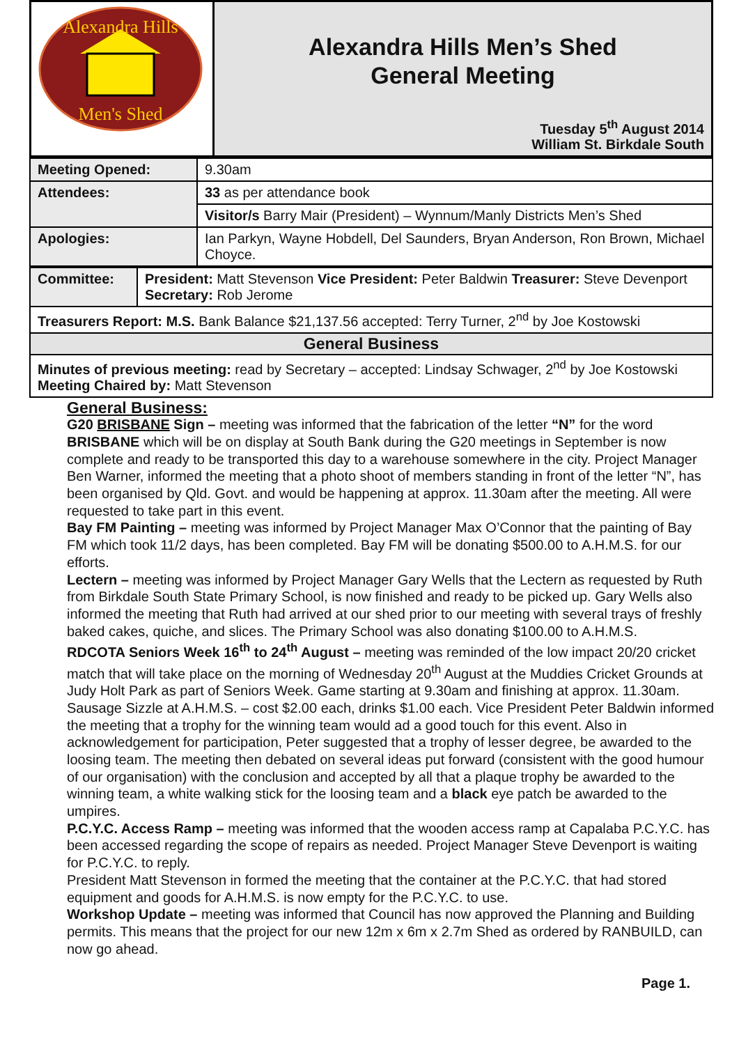| Alexandra Hills Men's Shed | Alexandra Hills Men’s Shed General Meeting Tuesday 5<sup>th</sup> August 2014 William St. Birkdale South |
| Meeting Opened: | 9.30am |
| Attendees: | 33 as per attendance book |
| | Visitor/s Barry Mair (President) – Wynnum/Manly Districts Men’s Shed |
| Apologies: | Ian Parkyn, Wayne Hobdell, Del Saunders, Bryan Anderson, Ron Brown, Michael Choyce. |
| Committee: | President: Matt Stevenson Vice President: Peter Baldwin Treasurer: Steve Devenport Secretary: Rob Jerome |
| Treasurers Report: M.S. Bank Balance $21,137.56 accepted: Terry Turner, 2<sup>nd</sup> by Joe Kostowski | |
| General Business | |
| Minutes of previous meeting: read by Secretary – accepted: Lindsay Schwager, 2<sup>nd</sup> by Joe Kostowski Meeting Chaired by: Matt Stevenson | |
General Business:
G20 BRISBANE Sign – meeting was informed that the fabrication of the letter “N” for the word BRISBANE which will be on display at South Bank during the G20 meetings in September is now complete and ready to be transported this day to a warehouse somewhere in the city. Project Manager Ben Warner, informed the meeting that a photo shoot of members standing in front of the letter “N”, has been organised by Qld. Govt. and would be happening at approx. 11.30am after the meeting. All were requested to take part in this event.
Bay FM Painting – meeting was informed by Project Manager Max O’Connor that the painting of Bay FM which took 11/2 days, has been completed. Bay FM will be donating $500.00 to A.H.M.S. for our efforts.
Lectern – meeting was informed by Project Manager Gary Wells that the Lectern as requested by Ruth from Birkdale South State Primary School, is now finished and ready to be picked up. Gary Wells also informed the meeting that Ruth had arrived at our shed prior to our meeting with several trays of freshly baked cakes, quiche, and slices. The Primary School was also donating $100.00 to A.H.M.S.
RDCOTA Seniors Week 16<sup>th</sup> to 24<sup>th</sup> August – meeting was reminded of the low impact 20/20 cricket match that will take place on the morning of Wednesday 20<sup>th</sup> August at the Muddies Cricket Grounds at Judy Holt Park as part of Seniors Week. Game starting at 9.30am and finishing at approx. 11.30am. Sausage Sizzle at A.H.M.S. – cost $2.00 each, drinks $1.00 each. Vice President Peter Baldwin informed the meeting that a trophy for the winning team would ad a good touch for this event. Also in acknowledgement for participation, Peter suggested that a trophy of lesser degree, be awarded to the loosing team. The meeting then debated on several ideas put forward (consistent with the good humour of our organisation) with the conclusion and accepted by all that a plaque trophy be awarded to the winning team, a white walking stick for the loosing team and a black eye patch be awarded to the umpires.
P.C.Y.C. Access Ramp – meeting was informed that the wooden access ramp at Capalaba P.C.Y.C. has been accessed regarding the scope of repairs as needed. Project Manager Steve Devenport is waiting for P.C.Y.C. to reply.
President Matt Stevenson in formed the meeting that the container at the P.C.Y.C. that had stored equipment and goods for A.H.M.S. is now empty for the P.C.Y.C. to use.
Workshop Update – meeting was informed that Council has now approved the Planning and Building permits. This means that the project for our new 12m x 6m x 2.7m Shed as ordered by RANBUILD, can now go ahead.
Page 1.